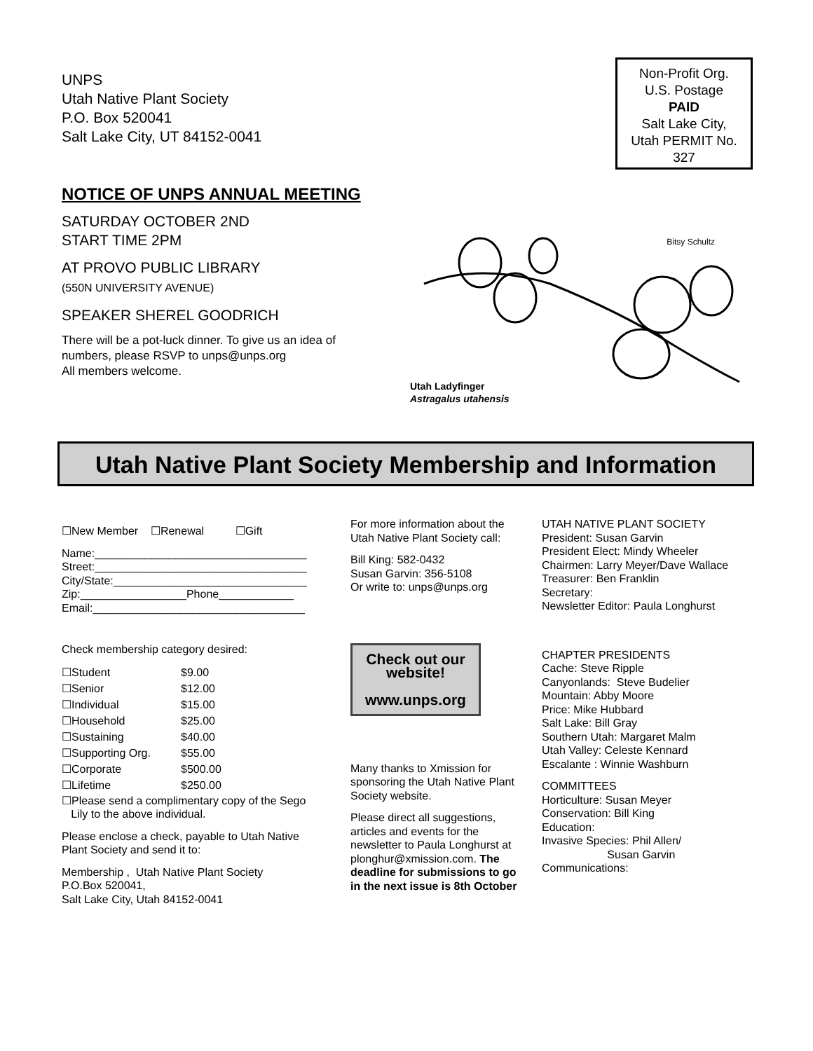UNPS
Utah Native Plant Society
P.O. Box 520041
Salt Lake City, UT 84152-0041
Non-Profit Org.
U.S. Postage
PAID
Salt Lake City,
Utah PERMIT No.
327
NOTICE OF UNPS ANNUAL MEETING
SATURDAY OCTOBER 2ND
START TIME 2PM
AT PROVO PUBLIC LIBRARY
(550N UNIVERSITY AVENUE)
SPEAKER SHEREL GOODRICH
There will be a pot-luck dinner. To give us an idea of numbers, please RSVP to unps@unps.org
All members welcome.
Bitsy Schultz
Utah Ladyfinger
Astragalus utahensis
Utah Native Plant Society Membership and Information
☐New Member ☐Renewal ☐Gift
Name:__________________________________
Street:__________________________________
City/State:_______________________________
Zip:_________________Phone____________
Email:__________________________________
Check membership category desired:
| ☐Student | $9.00 |
| ☐Senior | $12.00 |
| ☐Individual | $15.00 |
| ☐Household | $25.00 |
| ☐Sustaining | $40.00 |
| ☐Supporting Org. | $55.00 |
| ☐Corporate | $500.00 |
| ☐Lifetime | $250.00 |
☐Please send a complimentary copy of the Sego
Lily to the above individual.
Please enclose a check, payable to Utah Native Plant Society and send it to:
Membership , Utah Native Plant Society
P.O.Box 520041,
Salt Lake City, Utah 84152-0041
For more information about the Utah Native Plant Society call:
Bill King: 582-0432
Susan Garvin: 356-5108
Or write to: unps@unps.org
Check out our website!
www.unps.org
Many thanks to Xmission for sponsoring the Utah Native Plant Society website.
Please direct all suggestions, articles and events for the newsletter to Paula Longhurst at plonghur@xmission.com. The deadline for submissions to go in the next issue is 8th October
UTAH NATIVE PLANT SOCIETY
President: Susan Garvin
President Elect: Mindy Wheeler
Chairmen: Larry Meyer/Dave Wallace
Treasurer: Ben Franklin
Secretary:
Newsletter Editor: Paula Longhurst
CHAPTER PRESIDENTS
Cache: Steve Ripple
Canyonlands: Steve Budelier
Mountain: Abby Moore
Price: Mike Hubbard
Salt Lake: Bill Gray
Southern Utah: Margaret Malm
Utah Valley: Celeste Kennard
Escalante : Winnie Washburn
COMMITTEES
Horticulture: Susan Meyer
Conservation: Bill King
Education:
Invasive Species: Phil Allen/
Susan Garvin
Communications: